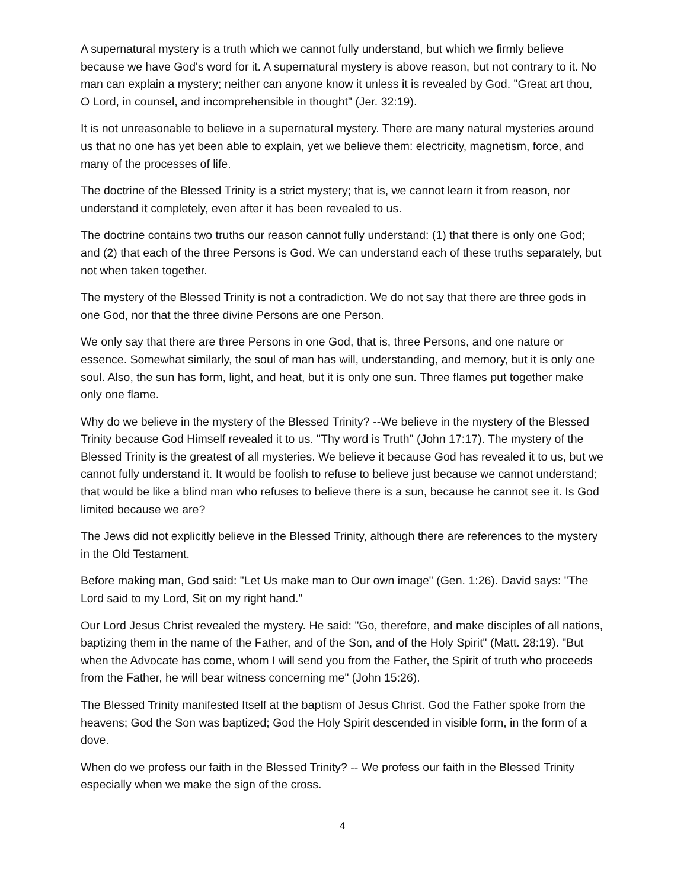A supernatural mystery is a truth which we cannot fully understand, but which we firmly believe because we have God's word for it. A supernatural mystery is above reason, but not contrary to it. No man can explain a mystery; neither can anyone know it unless it is revealed by God. "Great art thou, O Lord, in counsel, and incomprehensible in thought" (Jer. 32:19).
It is not unreasonable to believe in a supernatural mystery. There are many natural mysteries around us that no one has yet been able to explain, yet we believe them: electricity, magnetism, force, and many of the processes of life.
The doctrine of the Blessed Trinity is a strict mystery; that is, we cannot learn it from reason, nor understand it completely, even after it has been revealed to us.
The doctrine contains two truths our reason cannot fully understand: (1) that there is only one God; and (2) that each of the three Persons is God. We can understand each of these truths separately, but not when taken together.
The mystery of the Blessed Trinity is not a contradiction. We do not say that there are three gods in one God, nor that the three divine Persons are one Person.
We only say that there are three Persons in one God, that is, three Persons, and one nature or essence. Somewhat similarly, the soul of man has will, understanding, and memory, but it is only one soul. Also, the sun has form, light, and heat, but it is only one sun. Three flames put together make only one flame.
Why do we believe in the mystery of the Blessed Trinity? --We believe in the mystery of the Blessed Trinity because God Himself revealed it to us. "Thy word is Truth" (John 17:17). The mystery of the Blessed Trinity is the greatest of all mysteries. We believe it because God has revealed it to us, but we cannot fully understand it. It would be foolish to refuse to believe just because we cannot understand; that would be like a blind man who refuses to believe there is a sun, because he cannot see it. Is God limited because we are?
The Jews did not explicitly believe in the Blessed Trinity, although there are references to the mystery in the Old Testament.
Before making man, God said: "Let Us make man to Our own image" (Gen. 1:26). David says: "The Lord said to my Lord, Sit on my right hand."
Our Lord Jesus Christ revealed the mystery. He said: "Go, therefore, and make disciples of all nations, baptizing them in the name of the Father, and of the Son, and of the Holy Spirit" (Matt. 28:19). "But when the Advocate has come, whom I will send you from the Father, the Spirit of truth who proceeds from the Father, he will bear witness concerning me" (John 15:26).
The Blessed Trinity manifested Itself at the baptism of Jesus Christ. God the Father spoke from the heavens; God the Son was baptized; God the Holy Spirit descended in visible form, in the form of a dove.
When do we profess our faith in the Blessed Trinity? -- We profess our faith in the Blessed Trinity especially when we make the sign of the cross.
4